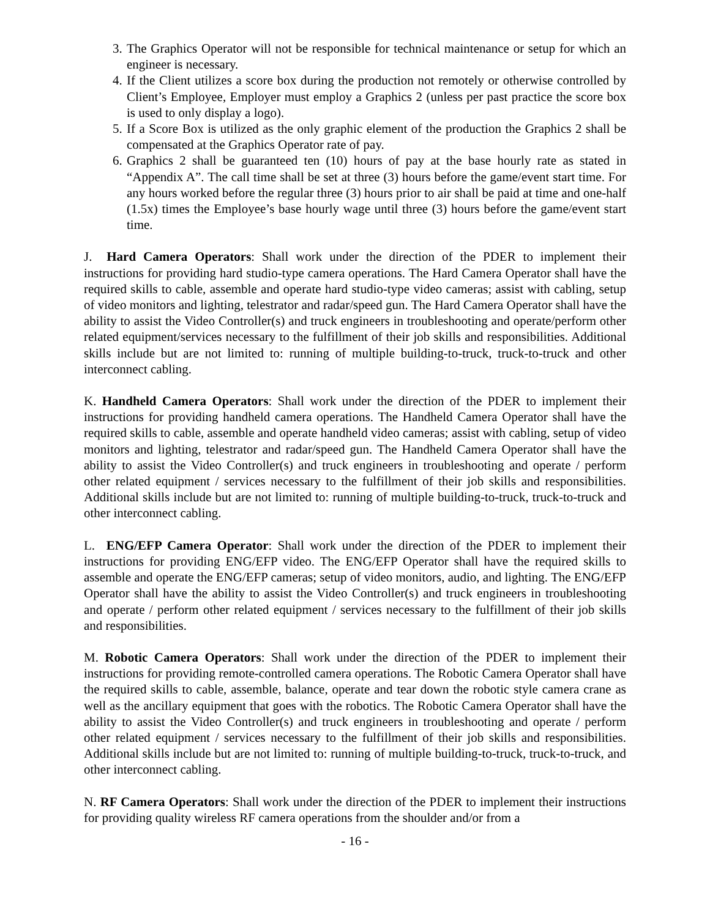3. The Graphics Operator will not be responsible for technical maintenance or setup for which an engineer is necessary.
4. If the Client utilizes a score box during the production not remotely or otherwise controlled by Client’s Employee, Employer must employ a Graphics 2 (unless per past practice the score box is used to only display a logo).
5. If a Score Box is utilized as the only graphic element of the production the Graphics 2 shall be compensated at the Graphics Operator rate of pay.
6. Graphics 2 shall be guaranteed ten (10) hours of pay at the base hourly rate as stated in “Appendix A”. The call time shall be set at three (3) hours before the game/event start time. For any hours worked before the regular three (3) hours prior to air shall be paid at time and one-half (1.5x) times the Employee’s base hourly wage until three (3) hours before the game/event start time.
J. Hard Camera Operators: Shall work under the direction of the PDER to implement their instructions for providing hard studio-type camera operations. The Hard Camera Operator shall have the required skills to cable, assemble and operate hard studio-type video cameras; assist with cabling, setup of video monitors and lighting, telestrator and radar/speed gun. The Hard Camera Operator shall have the ability to assist the Video Controller(s) and truck engineers in troubleshooting and operate/perform other related equipment/services necessary to the fulfillment of their job skills and responsibilities. Additional skills include but are not limited to: running of multiple building-to-truck, truck-to-truck and other interconnect cabling.
K. Handheld Camera Operators: Shall work under the direction of the PDER to implement their instructions for providing handheld camera operations. The Handheld Camera Operator shall have the required skills to cable, assemble and operate handheld video cameras; assist with cabling, setup of video monitors and lighting, telestrator and radar/speed gun. The Handheld Camera Operator shall have the ability to assist the Video Controller(s) and truck engineers in troubleshooting and operate / perform other related equipment / services necessary to the fulfillment of their job skills and responsibilities. Additional skills include but are not limited to: running of multiple building-to-truck, truck-to-truck and other interconnect cabling.
L. ENG/EFP Camera Operator: Shall work under the direction of the PDER to implement their instructions for providing ENG/EFP video. The ENG/EFP Operator shall have the required skills to assemble and operate the ENG/EFP cameras; setup of video monitors, audio, and lighting. The ENG/EFP Operator shall have the ability to assist the Video Controller(s) and truck engineers in troubleshooting and operate / perform other related equipment / services necessary to the fulfillment of their job skills and responsibilities.
M. Robotic Camera Operators: Shall work under the direction of the PDER to implement their instructions for providing remote-controlled camera operations. The Robotic Camera Operator shall have the required skills to cable, assemble, balance, operate and tear down the robotic style camera crane as well as the ancillary equipment that goes with the robotics. The Robotic Camera Operator shall have the ability to assist the Video Controller(s) and truck engineers in troubleshooting and operate / perform other related equipment / services necessary to the fulfillment of their job skills and responsibilities. Additional skills include but are not limited to: running of multiple building-to-truck, truck-to-truck, and other interconnect cabling.
N. RF Camera Operators: Shall work under the direction of the PDER to implement their instructions for providing quality wireless RF camera operations from the shoulder and/or from a
- 16 -